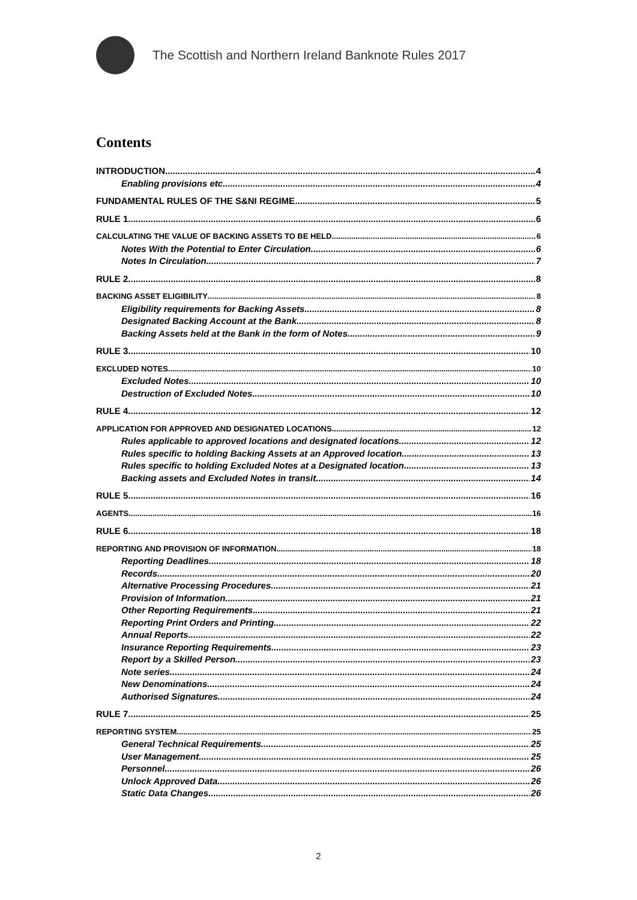The Scottish and Northern Ireland Banknote Rules 2017
Contents
INTRODUCTION 4
Enabling provisions etc 4
FUNDAMENTAL RULES OF THE S&NI REGIME 5
RULE 1 6
CALCULATING THE VALUE OF BACKING ASSETS TO BE HELD 6
Notes With the Potential to Enter Circulation 6
Notes In Circulation 7
RULE 2 8
BACKING ASSET ELIGIBILITY 8
Eligibility requirements for Backing Assets 8
Designated Backing Account at the Bank 8
Backing Assets held at the Bank in the form of Notes 9
RULE 3 10
EXCLUDED NOTES 10
Excluded Notes 10
Destruction of Excluded Notes 10
RULE 4 12
APPLICATION FOR APPROVED AND DESIGNATED LOCATIONS 12
Rules applicable to approved locations and designated locations 12
Rules specific to holding Backing Assets at an Approved location 13
Rules specific to holding Excluded Notes at a Designated location 13
Backing assets and Excluded Notes in transit 14
RULE 5 16
AGENTS 16
RULE 6 18
REPORTING AND PROVISION OF INFORMATION 18
Reporting Deadlines 18
Records 20
Alternative Processing Procedures 21
Provision of Information 21
Other Reporting Requirements 21
Reporting Print Orders and Printing 22
Annual Reports 22
Insurance Reporting Requirements 23
Report by a Skilled Person 23
Note series 24
New Denominations 24
Authorised Signatures 24
RULE 7 25
REPORTING SYSTEM 25
General Technical Requirements 25
User Management 25
Personnel 26
Unlock Approved Data 26
Static Data Changes 26
2